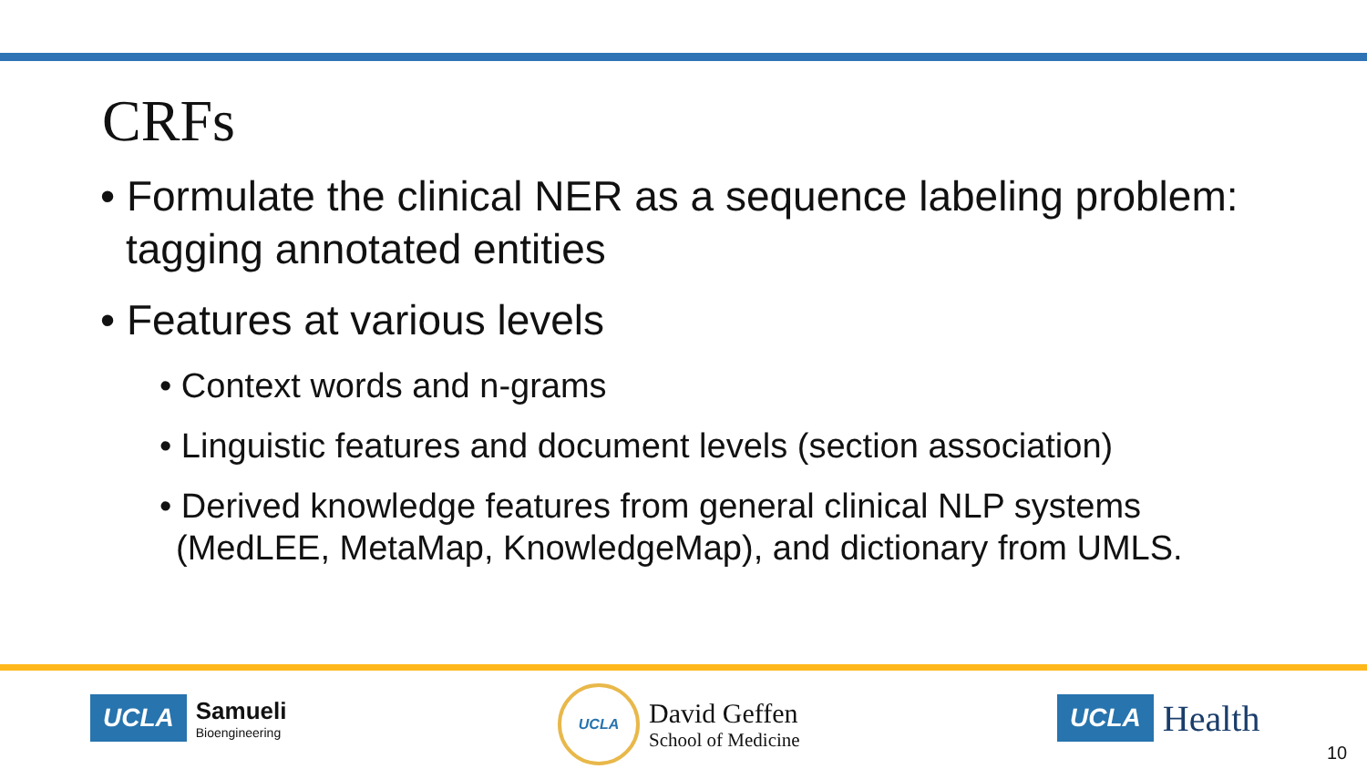CRFs
• Formulate the clinical NER as a sequence labeling problem: tagging annotated entities
• Features at various levels
• Context words and n-grams
• Linguistic features and document levels (section association)
• Derived knowledge features from general clinical NLP systems (MedLEE, MetaMap, KnowledgeMap), and dictionary from UMLS.
UCLA
Samueli
Bioengineering
UCLA
David Geffen
School of Medicine
UCLA Health
10